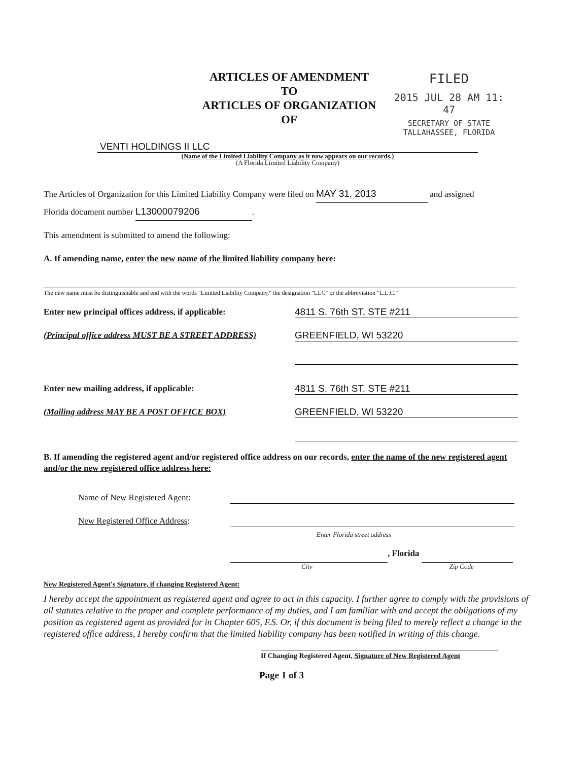ARTICLES OF AMENDMENT
TO
ARTICLES OF ORGANIZATION
OF
FILED
2015 JUL 28 AM 11: 47
SECRETARY OF STATE
TALLAHASSEE, FLORIDA
VENTI HOLDINGS II LLC
(Name of the Limited Liability Company as it now appears on our records.)
(A Florida Limited Liability Company)
The Articles of Organization for this Limited Liability Company were filed on MAY 31, 2013 and assigned
Florida document number L13000079206.
This amendment is submitted to amend the following:
A. If amending name, enter the new name of the limited liability company here:
The new name must be distinguishable and end with the words "Limited Liability Company," the designation "LLC" or the abbreviation "L.L.C."
Enter new principal offices address, if applicable:
4811 S. 76th ST, STE #211
(Principal office address MUST BE A STREET ADDRESS)
GREENFIELD, WI 53220
Enter new mailing address, if applicable:
4811 S. 76th ST. STE #211
(Mailing address MAY BE A POST OFFICE BOX)
GREENFIELD, WI 53220
B. If amending the registered agent and/or registered office address on our records, enter the name of the new registered agent and/or the new registered office address here:
Name of New Registered Agent:
New Registered Office Address:
Enter Florida street address
, Florida
City Zip Code
New Registered Agent's Signature, if changing Registered Agent:
I hereby accept the appointment as registered agent and agree to act in this capacity. I further agree to comply with the provisions of all statutes relative to the proper and complete performance of my duties, and I am familiar with and accept the obligations of my position as registered agent as provided for in Chapter 605, F.S. Or, if this document is being filed to merely reflect a change in the registered office address, I hereby confirm that the limited liability company has been notified in writing of this change.
If Changing Registered Agent, Signature of New Registered Agent
Page 1 of 3